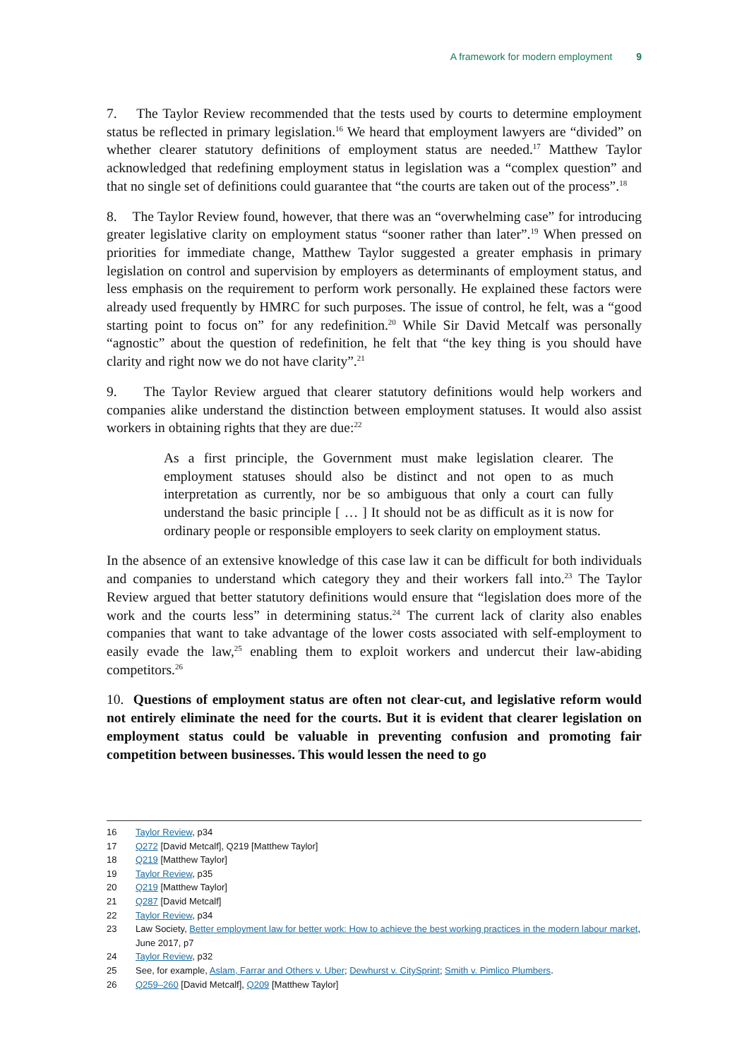A framework for modern employment 9
7. The Taylor Review recommended that the tests used by courts to determine employment status be reflected in primary legislation.<sup>16</sup> We heard that employment lawyers are “divided” on whether clearer statutory definitions of employment status are needed.<sup>17</sup> Matthew Taylor acknowledged that redefining employment status in legislation was a “complex question” and that no single set of definitions could guarantee that “the courts are taken out of the process”.<sup>18</sup>
8. The Taylor Review found, however, that there was an “overwhelming case” for introducing greater legislative clarity on employment status “sooner rather than later”.<sup>19</sup> When pressed on priorities for immediate change, Matthew Taylor suggested a greater emphasis in primary legislation on control and supervision by employers as determinants of employment status, and less emphasis on the requirement to perform work personally. He explained these factors were already used frequently by HMRC for such purposes. The issue of control, he felt, was a “good starting point to focus on” for any redefinition.<sup>20</sup> While Sir David Metcalf was personally “agnostic” about the question of redefinition, he felt that “the key thing is you should have clarity and right now we do not have clarity”.<sup>21</sup>
9. The Taylor Review argued that clearer statutory definitions would help workers and companies alike understand the distinction between employment statuses. It would also assist workers in obtaining rights that they are due:<sup>22</sup>
As a first principle, the Government must make legislation clearer. The employment statuses should also be distinct and not open to as much interpretation as currently, nor be so ambiguous that only a court can fully understand the basic principle [ … ] It should not be as difficult as it is now for ordinary people or responsible employers to seek clarity on employment status.
In the absence of an extensive knowledge of this case law it can be difficult for both individuals and companies to understand which category they and their workers fall into.<sup>23</sup> The Taylor Review argued that better statutory definitions would ensure that “legislation does more of the work and the courts less” in determining status.<sup>24</sup> The current lack of clarity also enables companies that want to take advantage of the lower costs associated with self-employment to easily evade the law,<sup>25</sup> enabling them to exploit workers and undercut their law-abiding competitors.<sup>26</sup>
10. Questions of employment status are often not clear-cut, and legislative reform would not entirely eliminate the need for the courts. But it is evident that clearer legislation on employment status could be valuable in preventing confusion and promoting fair competition between businesses. This would lessen the need to go
16 Taylor Review, p34
17 Q272 [David Metcalf], Q219 [Matthew Taylor]
18 Q219 [Matthew Taylor]
19 Taylor Review, p35
20 Q219 [Matthew Taylor]
21 Q287 [David Metcalf]
22 Taylor Review, p34
23 Law Society, Better employment law for better work: How to achieve the best working practices in the modern labour market, June 2017, p7
24 Taylor Review, p32
25 See, for example, Aslam, Farrar and Others v. Uber; Dewhurst v. CitySprint; Smith v. Pimlico Plumbers.
26 Q259–260 [David Metcalf], Q209 [Matthew Taylor]